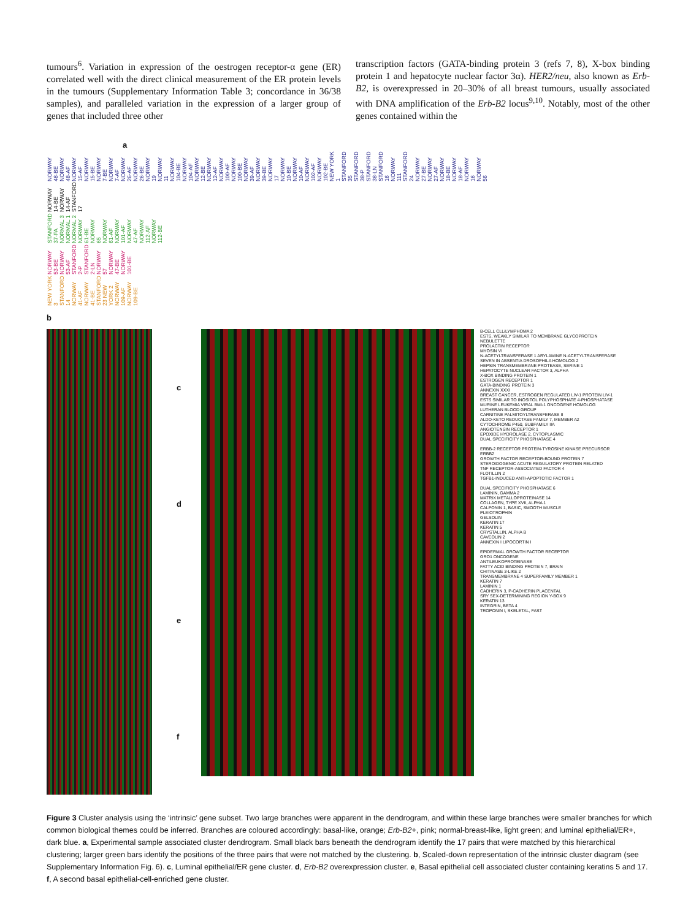tumours<sup>6</sup>. Variation in expression of the oestrogen receptor-α gene (ER) correlated well with the direct clinical measurement of the ER protein levels in the tumours (Supplementary Information Table 3; concordance in 36/38 samples), and paralleled variation in the expression of a larger group of genes that included three other
transcription factors (GATA-binding protein 3 (refs 7, 8), X-box binding protein 1 and hepatocyte nuclear factor 3α). HER2/neu, also known as Erb-B2, is overexpressed in 20–30% of all breast tumours, usually associated with DNA amplification of the Erb-B2 locus<sup>9,10</sup>. Notably, most of the other genes contained within the
a
NEW YORK 3 STANFORD 14 NORWAY 41-AF NORWAY 41-BE STANFORD 23 NEW YORK 2 NORWAY 109-AF NORWAY 109-BE NORWAY 53-BE NORWAY 53-AF STANFORD 2-P STANFORD 2-LN NORWAY 57 NORWAY 47-BE NORWAY 101-BE STANFORD 37-FA NORMAL 3 NORMAL 1 NORMAL 2 NORWAY 61-BE NORWAY 65 NORWAY 61-AF NORWAY 101-AF NORWAY 47-AF NORWAY 112-AF NORWAY 112-BE NORWAY 14-BE NORWAY 14-AF STANFORD 17 NORWAY 48-BE NORWAY 48-AF NORWAY 15-AF NORWAY 15-BE NORWAY 7-BE NORWAY 7-AF NORWAY 26-AF NORWAY 26-BE NORWAY 19 NORWAY 11 NORWAY 104-BE NORWAY 104-AF NORWAY 12-BE NORWAY 12-AF NORWAY 100-AF NORWAY 100-BE NORWAY 39-AF NORWAY 39-BE NORWAY 17 NORWAY 10-BE NORWAY 10-AF NORWAY 102-AF NORWAY 102-BE NEW YORK 1 STANFORD 35 STANFORD 38-P STANFORD 38-LN STANFORD 16 NORWAY 111 STANFORD 24 NORWAY 27-BE NORWAY 27-AF NORWAY 18-BE NORWAY 18-AF NORWAY 16 NORWAY 56
b
cdef
B-CELL CLL/LYMPHOMA 2
ESTS, WEAKLY SIMILAR TO MEMBRANE GLYCOPROTEIN
NEBULETTE
PROLACTIN RECEPTOR
MYOSIN VI
N-ACETYLTRANSFERASE 1 ARYLAMINE N-ACETYLTRANSFERASE
SEVEN IN ABSENTIA DROSOPHILA HOMOLOG 2
HEPSIN TRANSMEMBRANE PROTEASE, SERINE 1
HEPATOCYTE NUCLEAR FACTOR 3, ALPHA
X-BOX BINDING PROTEIN 1
ESTROGEN RECEPTOR 1
GATA-BINDING PROTEIN 3
ANNEXIN XXXI
BREAST CANCER, ESTROGEN REGULATED LIV-1 PROTEIN LIV-1
ESTS SIMILAR TO INOSITOL POLYPHOSPHATE 4-PHOSPHATASE
MURINE LEUKEMIA VIRAL BMI-1 ONCOGENE HOMOLOG
LUTHERAN BLOOD GROUP
CARNITINE PALMITOYLTRANSFERASE II
ALDO-KETO REDUCTASE FAMILY 7, MEMBER A2
CYTOCHROME P450, SUBFAMILY IIA
ANGIOTENSIN RECEPTOR 1
EPOXIDE HYDROLASE 2, CYTOPLASMIC
DUAL SPECIFICITY PHOSPHATASE 4
ERBB-2 RECEPTOR PROTEIN-TYROSINE KINASE PRECURSOR
ERBB2
GROWTH FACTOR RECEPTOR-BOUND PROTEIN 7
STEROIDOGENIC ACUTE REGULATORY PROTEIN RELATED
TNF RECEPTOR-ASSOCIATED FACTOR 4
FLOTILLIN 2
TGFB1-INDUCED ANTI-APOPTOTIC FACTOR 1
DUAL SPECIFICITY PHOSPHATASE 6
LAMININ, GAMMA 2
MATRIX METALLOPROTEINASE 14
COLLAGEN, TYPE XVII, ALPHA 1
CALPONIN 1, BASIC, SMOOTH MUSCLE
PLEIOTROPHIN
GELSOLIN
KERATIN 17
KERATIN 5
CRYSTALLIN, ALPHA B
CAVEOLIN 2
ANNEXIN I LIPOCORTIN I
EPIDERMAL GROWTH FACTOR RECEPTOR
GRO1 ONCOGENE
ANTILEUKOPROTEINASE
FATTY ACID BINDING PROTEIN 7, BRAIN
CHITINASE 3-LIKE 2
TRANSMEMBRANE 4 SUPERFAMILY MEMBER 1
KERATIN 7
LAMININ 1
CADHERIN 3, P-CADHERIN PLACENTAL
SRY SEX-DETERMINING REGION Y-BOX 9
KERATIN 13
INTEGRIN, BETA 4
TROPONIN I, SKELETAL, FAST
Figure 3 Cluster analysis using the ‘intrinsic’ gene subset. Two large branches were apparent in the dendrogram, and within these large branches were smaller branches for which common biological themes could be inferred. Branches are coloured accordingly: basal-like, orange; Erb-B2+, pink; normal-breast-like, light green; and luminal epithelial/ER+, dark blue. a, Experimental sample associated cluster dendrogram. Small black bars beneath the dendrogram identify the 17 pairs that were matched by this hierarchical clustering; larger green bars identify the positions of the three pairs that were not matched by the clustering. b, Scaled-down representation of the intrinsic cluster diagram (see Supplementary Information Fig. 6). c, Luminal epithelial/ER gene cluster. d, Erb-B2 overexpression cluster. e, Basal epithelial cell associated cluster containing keratins 5 and 17. f, A second basal epithelial-cell-enriched gene cluster.